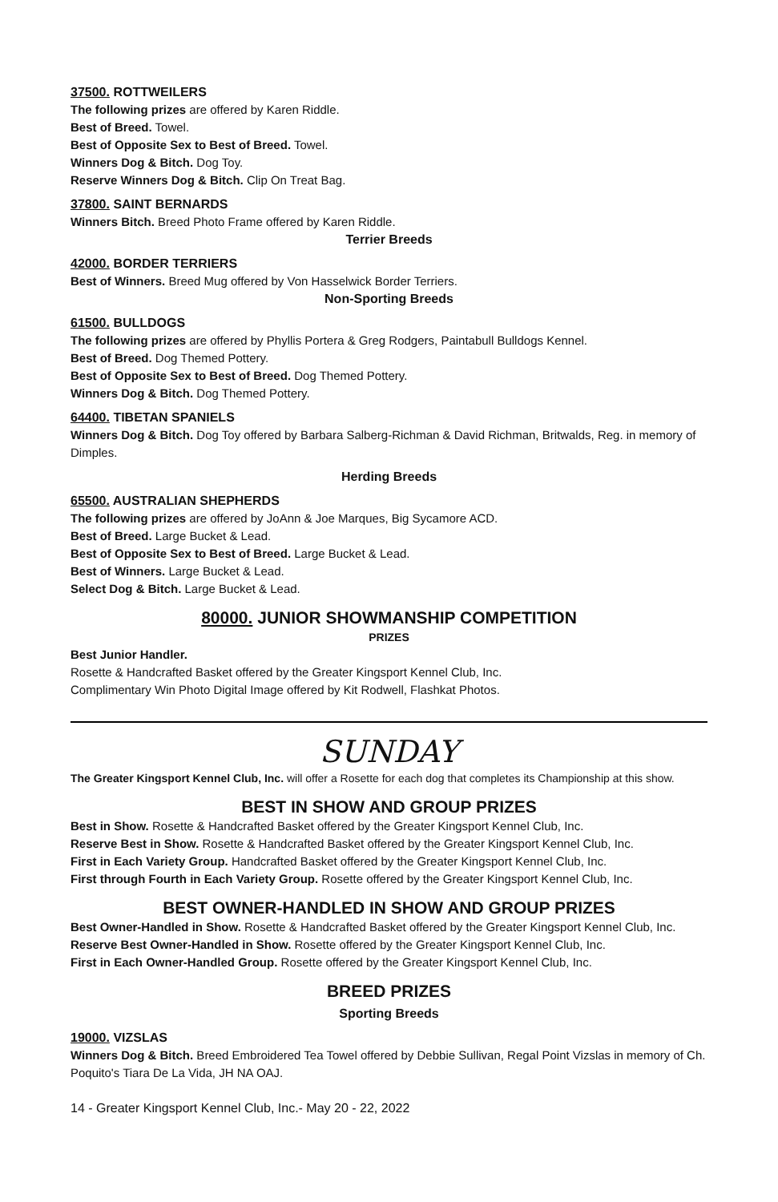37500. ROTTWEILERS
The following prizes are offered by Karen Riddle.
Best of Breed. Towel.
Best of Opposite Sex to Best of Breed. Towel.
Winners Dog & Bitch. Dog Toy.
Reserve Winners Dog & Bitch. Clip On Treat Bag.
37800. SAINT BERNARDS
Winners Bitch. Breed Photo Frame offered by Karen Riddle.
Terrier Breeds
42000. BORDER TERRIERS
Best of Winners. Breed Mug offered by Von Hasselwick Border Terriers.
Non-Sporting Breeds
61500. BULLDOGS
The following prizes are offered by Phyllis Portera & Greg Rodgers, Paintabull Bulldogs Kennel.
Best of Breed. Dog Themed Pottery.
Best of Opposite Sex to Best of Breed. Dog Themed Pottery.
Winners Dog & Bitch. Dog Themed Pottery.
64400. TIBETAN SPANIELS
Winners Dog & Bitch. Dog Toy offered by Barbara Salberg-Richman & David Richman, Britwalds, Reg. in memory of Dimples.
Herding Breeds
65500. AUSTRALIAN SHEPHERDS
The following prizes are offered by JoAnn & Joe Marques, Big Sycamore ACD.
Best of Breed. Large Bucket & Lead.
Best of Opposite Sex to Best of Breed. Large Bucket & Lead.
Best of Winners. Large Bucket & Lead.
Select Dog & Bitch. Large Bucket & Lead.
80000. JUNIOR SHOWMANSHIP COMPETITION
PRIZES
Best Junior Handler.
Rosette & Handcrafted Basket offered by the Greater Kingsport Kennel Club, Inc.
Complimentary Win Photo Digital Image offered by Kit Rodwell, Flashkat Photos.
SUNDAY
The Greater Kingsport Kennel Club, Inc. will offer a Rosette for each dog that completes its Championship at this show.
BEST IN SHOW AND GROUP PRIZES
Best in Show. Rosette & Handcrafted Basket offered by the Greater Kingsport Kennel Club, Inc.
Reserve Best in Show. Rosette & Handcrafted Basket offered by the Greater Kingsport Kennel Club, Inc.
First in Each Variety Group. Handcrafted Basket offered by the Greater Kingsport Kennel Club, Inc.
First through Fourth in Each Variety Group. Rosette offered by the Greater Kingsport Kennel Club, Inc.
BEST OWNER-HANDLED IN SHOW AND GROUP PRIZES
Best Owner-Handled in Show. Rosette & Handcrafted Basket offered by the Greater Kingsport Kennel Club, Inc.
Reserve Best Owner-Handled in Show. Rosette offered by the Greater Kingsport Kennel Club, Inc.
First in Each Owner-Handled Group. Rosette offered by the Greater Kingsport Kennel Club, Inc.
BREED PRIZES
Sporting Breeds
19000. VIZSLAS
Winners Dog & Bitch. Breed Embroidered Tea Towel offered by Debbie Sullivan, Regal Point Vizslas in memory of Ch. Poquito's Tiara De La Vida, JH NA OAJ.
14 - Greater Kingsport Kennel Club, Inc.- May 20 - 22, 2022